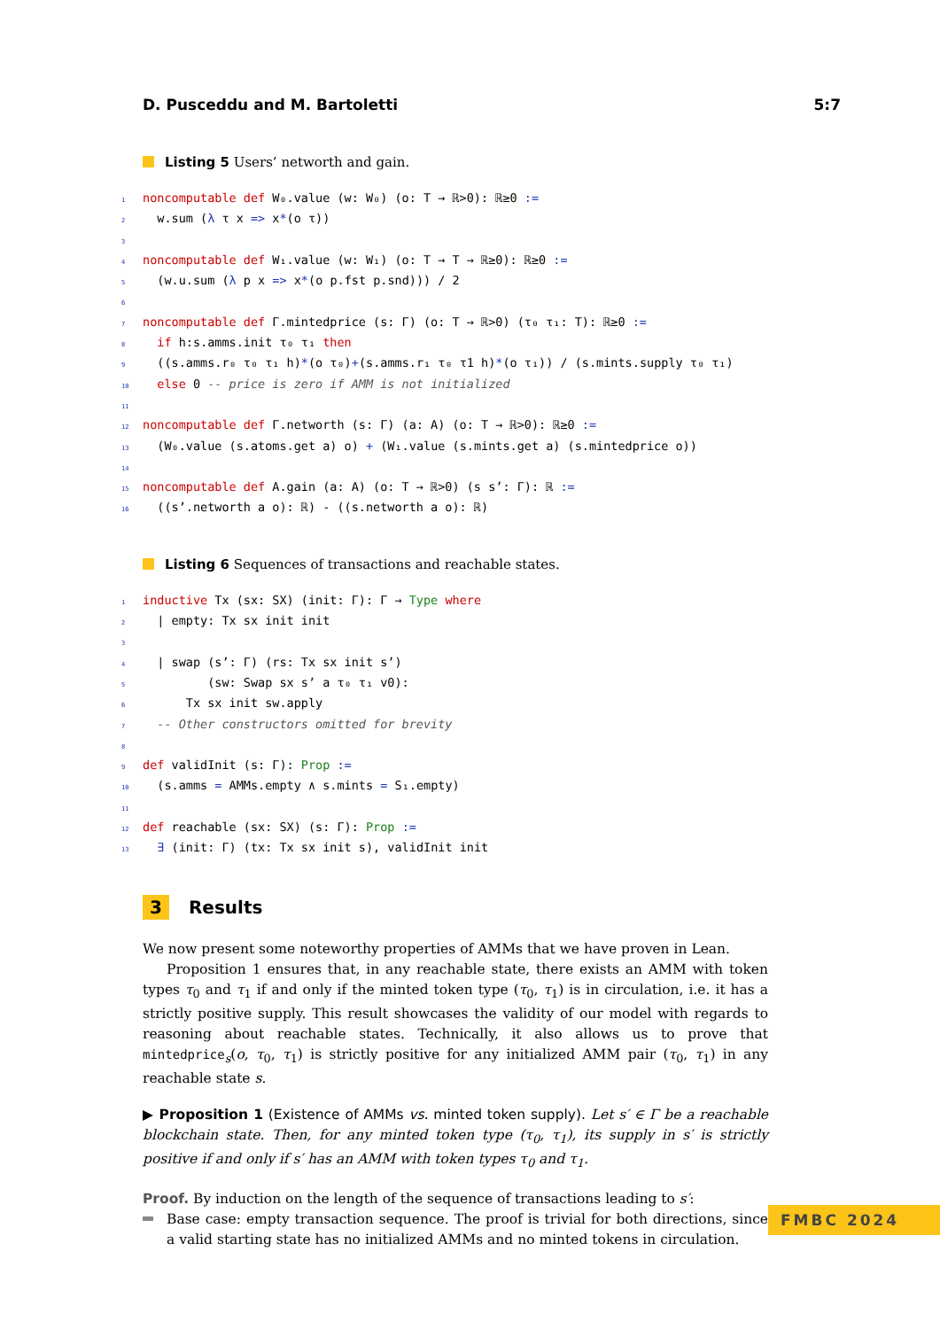D. Pusceddu and M. Bartoletti 5:7
Listing 5 Users’ networth and gain.
1 noncomputable def W₀.value (w: W₀) (o: T → ℝ>0): ℝ≥0 :=
2  w.sum (λ τ x => x*(o τ))
3
4 noncomputable def W₁.value (w: W₁) (o: T → T → ℝ≥0): ℝ≥0 :=
5  (w.u.sum (λ p x => x*(o p.fst p.snd))) / 2
6
7 noncomputable def Γ.mintedprice (s: Γ) (o: T → ℝ>0) (τ₀ τ₁: T): ℝ≥0 :=
8  if h:s.amms.init τ₀ τ₁ then
9  ((s.amms.r₀ τ₀ τ₁ h)*(o τ₀)+(s.amms.r₁ τ₀ τ1 h)*(o τ₁)) / (s.mints.supply τ₀ τ₁)
10  else 0 -- price is zero if AMM is not initialized
11
12 noncomputable def Γ.networth (s: Γ) (a: A) (o: T → ℝ>0): ℝ≥0 :=
13  (W₀.value (s.atoms.get a) o) + (W₁.value (s.mints.get a) (s.mintedprice o))
14
15 noncomputable def A.gain (a: A) (o: T → ℝ>0) (s s’: Γ): ℝ :=
16  ((s’.networth a o): ℝ) - ((s.networth a o): ℝ)
Listing 6 Sequences of transactions and reachable states.
1 inductive Tx (sx: SX) (init: Γ): Γ → Type where
2  | empty: Tx sx init init
3
4  | swap (s’: Γ) (rs: Tx sx init s’)
5         (sw: Swap sx s’ a τ₀ τ₁ v0):
6      Tx sx init sw.apply
7  -- Other constructors omitted for brevity
8
9 def validInit (s: Γ): Prop :=
10  (s.amms = AMMs.empty ∧ s.mints = S₁.empty)
11
12 def reachable (sx: SX) (s: Γ): Prop :=
13  ∃ (init: Γ) (tx: Tx sx init s), validInit init
3 Results
We now present some noteworthy properties of AMMs that we have proven in Lean.
Proposition 1 ensures that, in any reachable state, there exists an AMM with token types τ<sub>0</sub> and τ<sub>1</sub> if and only if the minted token type (τ<sub>0</sub>, τ<sub>1</sub>) is in circulation, i.e. it has a strictly positive supply. This result showcases the validity of our model with regards to reasoning about reachable states. Technically, it also allows us to prove that mintedprice<sub>s</sub>(o, τ<sub>0</sub>, τ<sub>1</sub>) is strictly positive for any initialized AMM pair (τ<sub>0</sub>, τ<sub>1</sub>) in any reachable state s.
▶ Proposition 1 (Existence of AMMs vs. minted token supply). Let s′ ∈ Γ be a reachable blockchain state. Then, for any minted token type (τ<sub>0</sub>, τ<sub>1</sub>), its supply in s′ is strictly positive if and only if s′ has an AMM with token types τ<sub>0</sub> and τ<sub>1</sub>.
Proof. By induction on the length of the sequence of transactions leading to s′:
Base case: empty transaction sequence. The proof is trivial for both directions, since a valid starting state has no initialized AMMs and no minted tokens in circulation.
FMBC 2024